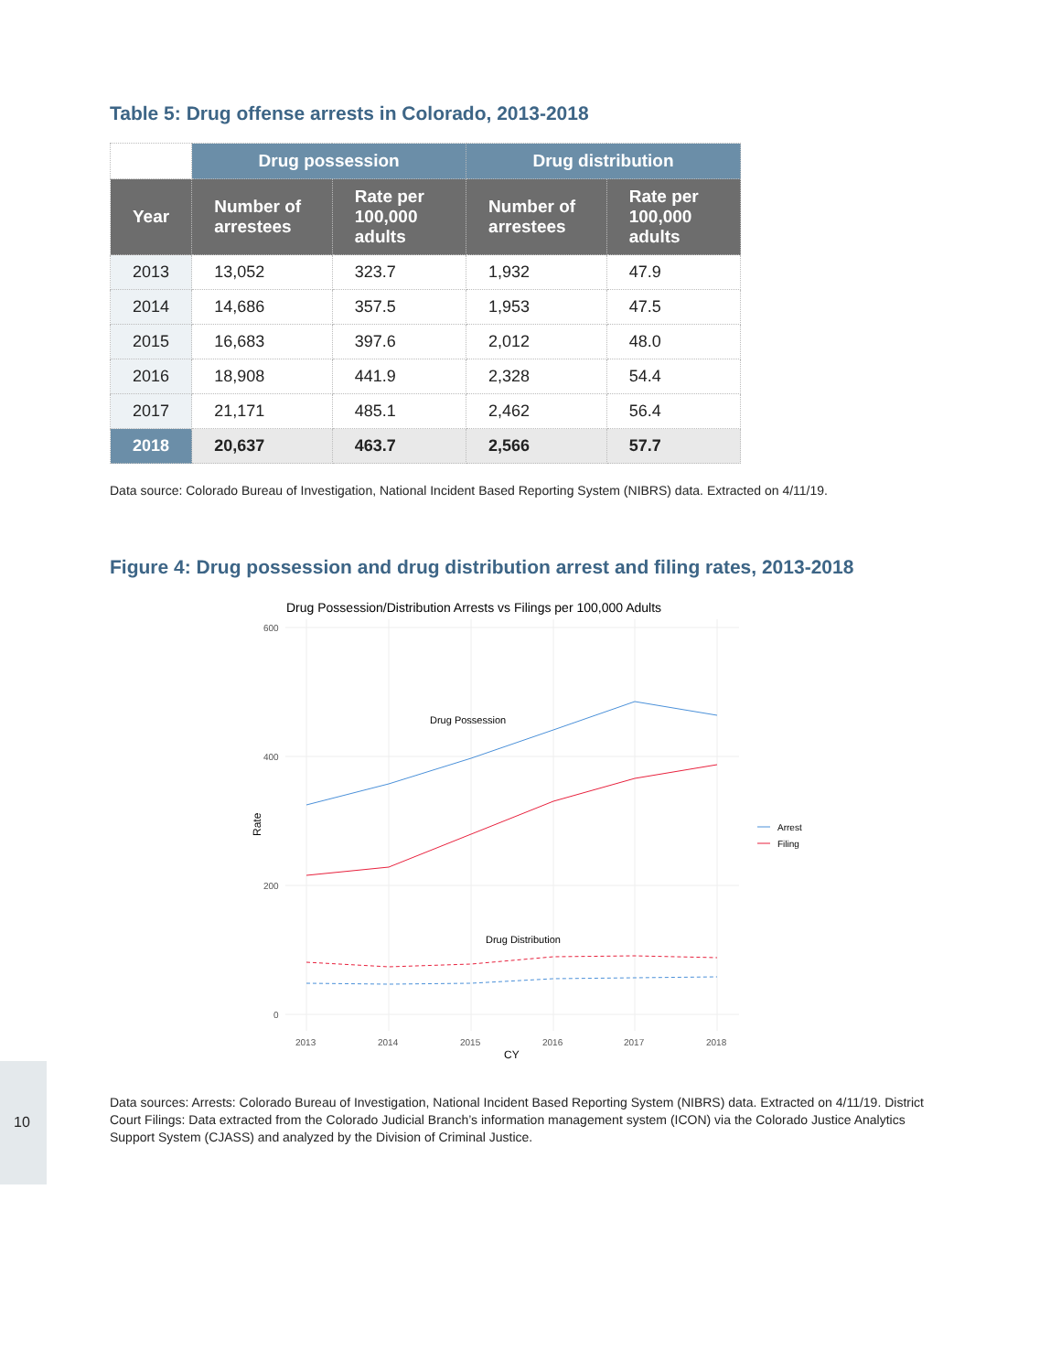Table 5: Drug offense arrests in Colorado, 2013-2018
| | Drug possession | | Drug distribution | |
| --- | --- | --- | --- | --- |
| Year | Number of arrestees | Rate per 100,000 adults | Number of arrestees | Rate per 100,000 adults |
| 2013 | 13,052 | 323.7 | 1,932 | 47.9 |
| 2014 | 14,686 | 357.5 | 1,953 | 47.5 |
| 2015 | 16,683 | 397.6 | 2,012 | 48.0 |
| 2016 | 18,908 | 441.9 | 2,328 | 54.4 |
| 2017 | 21,171 | 485.1 | 2,462 | 56.4 |
| 2018 | 20,637 | 463.7 | 2,566 | 57.7 |
Data source: Colorado Bureau of Investigation, National Incident Based Reporting System (NIBRS) data. Extracted on 4/11/19.
Figure 4: Drug possession and drug distribution arrest and filing rates, 2013-2018
Drug Possession/Distribution Arrests vs Filings per 100,000 Adults
600
400
200
0
2013
2014
2015
2016
2017
2018
CY
Rate
Drug Possession
Drug Distribution
Arrest
Filing
Data sources: Arrests: Colorado Bureau of Investigation, National Incident Based Reporting System (NIBRS) data. Extracted on 4/11/19. District Court Filings: Data extracted from the Colorado Judicial Branch’s information management system (ICON) via the Colorado Justice Analytics Support System (CJASS) and analyzed by the Division of Criminal Justice.
10